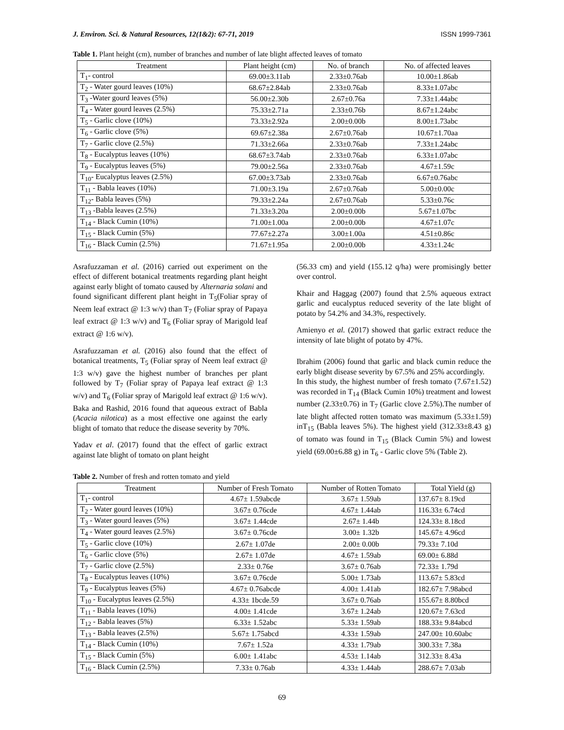J. Environ. Sci. & Natural Resources, 12(1&2): 67-71, 2019 ISSN 1999-7361
Table 1. Plant height (cm), number of branches and number of late blight affected leaves of tomato
| Treatment | Plant height (cm) | No. of branch | No. of affected leaves |
| --- | --- | --- | --- |
| T<sub>1</sub>- control | 69.00±3.11ab | 2.33±0.76ab | 10.00±1.86ab |
| T<sub>2</sub> - Water gourd leaves (10%) | 68.67±2.84ab | 2.33±0.76ab | 8.33±1.07abc |
| T<sub>3</sub> -Water gourd leaves (5%) | 56.00±2.30b | 2.67±0.76a | 7.33±1.44abc |
| T<sub>4</sub> - Water gourd leaves (2.5%) | 75.33±2.71a | 2.33±0.76b | 8.67±1.24abc |
| T<sub>5</sub> - Garlic clove (10%) | 73.33±2.92a | 2.00±0.00b | 8.00±1.73abc |
| T<sub>6</sub> - Garlic clove (5%) | 69.67±2.38a | 2.67±0.76ab | 10.67±1.70aa |
| T<sub>7</sub> - Garlic clove (2.5%) | 71.33±2.66a | 2.33±0.76ab | 7.33±1.24abc |
| T<sub>8</sub> - Eucalyptus leaves (10%) | 68.67±3.74ab | 2.33±0.76ab | 6.33±1.07abc |
| T<sub>9</sub> - Eucalyptus leaves (5%) | 79.00±2.56a | 2.33±0.76ab | 4.67±1.59c |
| T<sub>10</sub>- Eucalyptus leaves (2.5%) | 67.00±3.73ab | 2.33±0.76ab | 6.67±0.76abc |
| T<sub>11</sub> - Babla leaves (10%) | 71.00±3.19a | 2.67±0.76ab | 5.00±0.00c |
| T<sub>12</sub>- Babla leaves (5%) | 79.33±2.24a | 2.67±0.76ab | 5.33±0.76c |
| T<sub>13</sub> -Babla leaves (2.5%) | 71.33±3.20a | 2.00±0.00b | 5.67±1.07bc |
| T<sub>14</sub> - Black Cumin (10%) | 71.00±1.00a | 2.00±0.00b | 4.67±1.07c |
| T<sub>15</sub> - Black Cumin (5%) | 77.67±2.27a | 3.00±1.00a | 4.51±0.86c |
| T<sub>16</sub> - Black Cumin (2.5%) | 71.67±1.95a | 2.00±0.00b | 4.33±1.24c |
Asrafuzzaman et al. (2016) carried out experiment on the effect of different botanical treatments regarding plant height against early blight of tomato caused by Alternaria solani and found significant different plant height in T<sub>5</sub>(Foliar spray of Neem leaf extract @ 1:3 w/v) than T<sub>7</sub> (Foliar spray of Papaya leaf extract @ 1:3 w/v) and T<sub>6</sub> (Foliar spray of Marigold leaf extract @ 1:6 w/v).
Asrafuzzaman et al. (2016) also found that the effect of botanical treatments, T<sub>5</sub> (Foliar spray of Neem leaf extract @ 1:3 w/v) gave the highest number of branches per plant followed by T<sub>7</sub> (Foliar spray of Papaya leaf extract @ 1:3 w/v) and T<sub>6</sub> (Foliar spray of Marigold leaf extract @ 1:6 w/v).
Baka and Rashid, 2016 found that aqueous extract of Babla (Acacia nilotica) as a most effective one against the early blight of tomato that reduce the disease severity by 70%.
Yadav et al. (2017) found that the effect of garlic extract against late blight of tomato on plant height
(56.33 cm) and yield (155.12 q/ha) were promisingly better over control.
Khair and Haggag (2007) found that 2.5% aqueous extract garlic and eucalyptus reduced severity of the late blight of potato by 54.2% and 34.3%, respectively.
Amienyo et al. (2017) showed that garlic extract reduce the intensity of late blight of potato by 47%.
Ibrahim (2006) found that garlic and black cumin reduce the early blight disease severity by 67.5% and 25% accordingly.
In this study, the highest number of fresh tomato (7.67±1.52) was recorded in T<sub>14</sub> (Black Cumin 10%) treatment and lowest number (2.33±0.76) in T<sub>7</sub> (Garlic clove 2.5%).The number of late blight affected rotten tomato was maximum (5.33±1.59) inT<sub>15</sub> (Babla leaves 5%). The highest yield (312.33±8.43 g) of tomato was found in T<sub>15</sub> (Black Cumin 5%) and lowest yield (69.00±6.88 g) in T<sub>6</sub> - Garlic clove 5% (Table 2).
Table 2. Number of fresh and rotten tomato and yield
| Treatment | Number of Fresh Tomato | Number of Rotten Tomato | Total Yield (g) |
| --- | --- | --- | --- |
| T<sub>1</sub>- control | 4.67± 1.59abcde | 3.67± 1.59ab | 137.67± 8.19cd |
| T<sub>2</sub> - Water gourd leaves (10%) | 3.67± 0.76cde | 4.67± 1.44ab | 116.33± 6.74cd |
| T<sub>3</sub> - Water gourd leaves (5%) | 3.67± 1.44cde | 2.67± 1.44b | 124.33± 8.18cd |
| T<sub>4</sub> - Water gourd leaves (2.5%) | 3.67± 0.76cde | 3.00± 1.32b | 145.67± 4.96cd |
| T<sub>5</sub> - Garlic clove (10%) | 2.67± 1.07de | 2.00± 0.00b | 79.33± 7.10d |
| T<sub>6</sub> - Garlic clove (5%) | 2.67± 1.07de | 4.67± 1.59ab | 69.00± 6.88d |
| T<sub>7</sub> - Garlic clove (2.5%) | 2.33± 0.76e | 3.67± 0.76ab | 72.33± 1.79d |
| T<sub>8</sub> - Eucalyptus leaves (10%) | 3.67± 0.76cde | 5.00± 1.73ab | 113.67± 5.83cd |
| T<sub>9</sub> - Eucalyptus leaves (5%) | 4.67± 0.76abcde | 4.00± 1.41ab | 182.67± 7.98abcd |
| T<sub>10</sub> - Eucalyptus leaves (2.5%) | 4.33± 1bcde.59 | 3.67± 0.76ab | 155.67± 8.80bcd |
| T<sub>11</sub> - Babla leaves (10%) | 4.00± 1.41cde | 3.67± 1.24ab | 120.67± 7.63cd |
| T<sub>12</sub> - Babla leaves (5%) | 6.33± 1.52abc | 5.33± 1.59ab | 188.33± 9.84abcd |
| T<sub>13</sub> - Babla leaves (2.5%) | 5.67± 1.75abcd | 4.33± 1.59ab | 247.00± 10.60abc |
| T<sub>14</sub> - Black Cumin (10%) | 7.67± 1.52a | 4.33± 1.79ab | 300.33± 7.38a |
| T<sub>15</sub> - Black Cumin (5%) | 6.00± 1.41abc | 4.53± 1.14ab | 312.33± 8.43a |
| T<sub>16</sub> - Black Cumin (2.5%) | 7.33± 0.76ab | 4.33± 1.44ab | 288.67± 7.03ab |
69